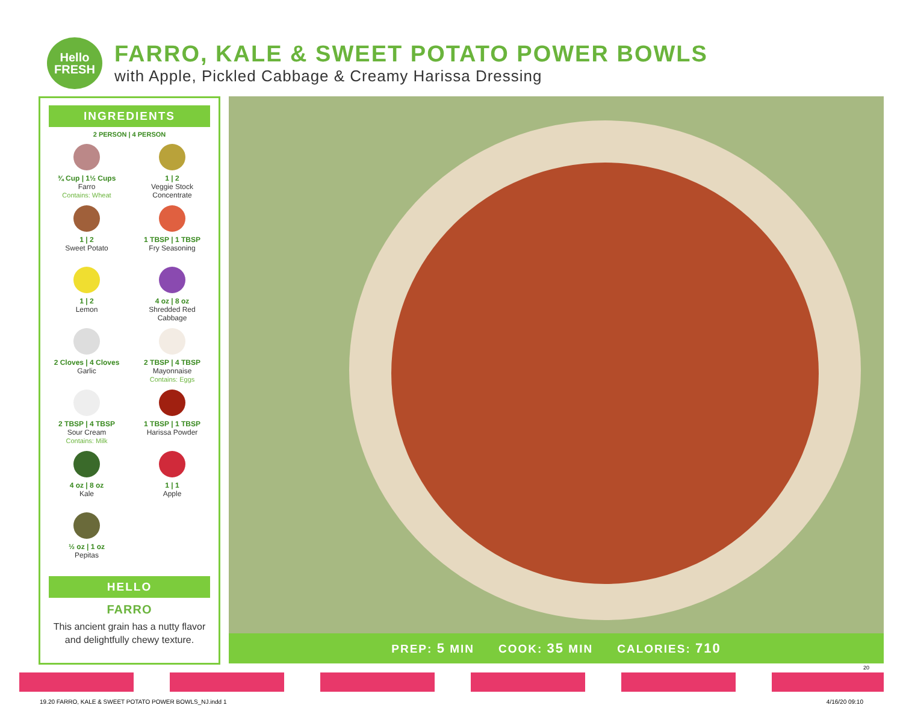Hello
FRESH
FARRO, KALE & SWEET POTATO POWER BOWLS
with Apple, Pickled Cabbage & Creamy Harissa Dressing
INGREDIENTS
2 PERSON | 4 PERSON
¾ Cup | 1½ Cups
Farro
Contains: Wheat
1 | 2
Veggie Stock
Concentrate
1 | 2
Sweet Potato
1 TBSP | 1 TBSP
Fry Seasoning
1 | 2
Lemon
4 oz | 8 oz
Shredded Red
Cabbage
2 Cloves | 4 Cloves
Garlic
2 TBSP | 4 TBSP
Mayonnaise
Contains: Eggs
2 TBSP | 4 TBSP
Sour Cream
Contains: Milk
1 TBSP | 1 TBSP
Harissa Powder
4 oz | 8 oz
Kale
1 | 1
Apple
½ oz | 1 oz
Pepitas
HELLO
FARRO
This ancient grain has a nutty flavor and delightfully chewy texture.
PREP: 5 MIN COOK: 35 MIN CALORIES: 710
20
19.20 FARRO, KALE & SWEET POTATO POWER BOWLS_NJ.indd 1 4/16/20 09:10